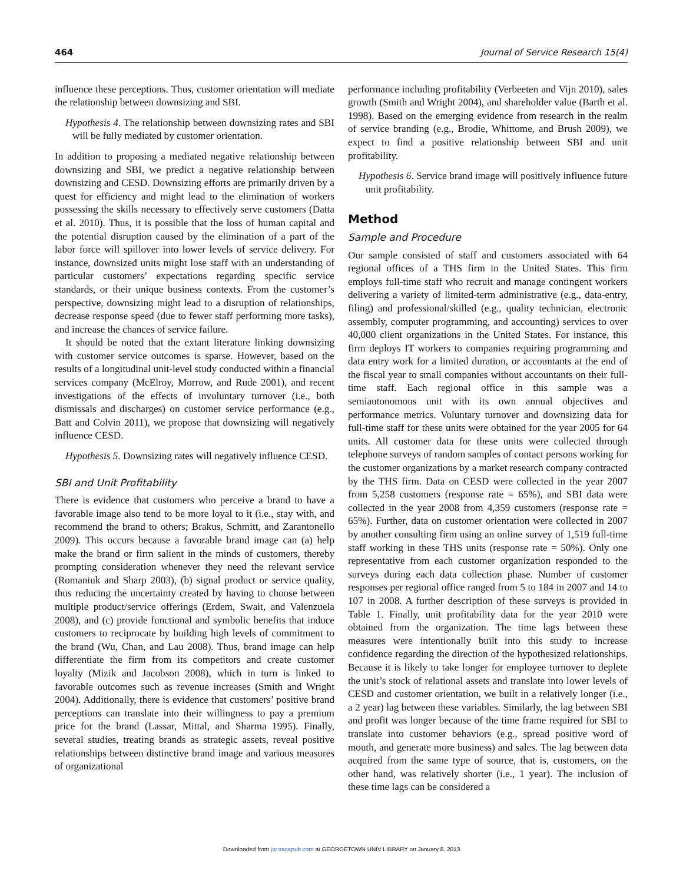464 Journal of Service Research 15(4)
influence these perceptions. Thus, customer orientation will mediate the relationship between downsizing and SBI.
Hypothesis 4. The relationship between downsizing rates and SBI will be fully mediated by customer orientation.
In addition to proposing a mediated negative relationship between downsizing and SBI, we predict a negative relationship between downsizing and CESD. Downsizing efforts are primarily driven by a quest for efficiency and might lead to the elimination of workers possessing the skills necessary to effectively serve customers (Datta et al. 2010). Thus, it is possible that the loss of human capital and the potential disruption caused by the elimination of a part of the labor force will spillover into lower levels of service delivery. For instance, downsized units might lose staff with an understanding of particular customers’ expectations regarding specific service standards, or their unique business contexts. From the customer’s perspective, downsizing might lead to a disruption of relationships, decrease response speed (due to fewer staff performing more tasks), and increase the chances of service failure.
It should be noted that the extant literature linking downsizing with customer service outcomes is sparse. However, based on the results of a longitudinal unit-level study conducted within a financial services company (McElroy, Morrow, and Rude 2001), and recent investigations of the effects of involuntary turnover (i.e., both dismissals and discharges) on customer service performance (e.g., Batt and Colvin 2011), we propose that downsizing will negatively influence CESD.
Hypothesis 5. Downsizing rates will negatively influence CESD.
SBI and Unit Profitability
There is evidence that customers who perceive a brand to have a favorable image also tend to be more loyal to it (i.e., stay with, and recommend the brand to others; Brakus, Schmitt, and Zarantonello 2009). This occurs because a favorable brand image can (a) help make the brand or firm salient in the minds of customers, thereby prompting consideration whenever they need the relevant service (Romaniuk and Sharp 2003), (b) signal product or service quality, thus reducing the uncertainty created by having to choose between multiple product/service offerings (Erdem, Swait, and Valenzuela 2008), and (c) provide functional and symbolic benefits that induce customers to reciprocate by building high levels of commitment to the brand (Wu, Chan, and Lau 2008). Thus, brand image can help differentiate the firm from its competitors and create customer loyalty (Mizik and Jacobson 2008), which in turn is linked to favorable outcomes such as revenue increases (Smith and Wright 2004). Additionally, there is evidence that customers’ positive brand perceptions can translate into their willingness to pay a premium price for the brand (Lassar, Mittal, and Sharma 1995). Finally, several studies, treating brands as strategic assets, reveal positive relationships between distinctive brand image and various measures of organizational
performance including profitability (Verbeeten and Vijn 2010), sales growth (Smith and Wright 2004), and shareholder value (Barth et al. 1998). Based on the emerging evidence from research in the realm of service branding (e.g., Brodie, Whittome, and Brush 2009), we expect to find a positive relationship between SBI and unit profitability.
Hypothesis 6. Service brand image will positively influence future unit profitability.
Method
Sample and Procedure
Our sample consisted of staff and customers associated with 64 regional offices of a THS firm in the United States. This firm employs full-time staff who recruit and manage contingent workers delivering a variety of limited-term administrative (e.g., data-entry, filing) and professional/skilled (e.g., quality technician, electronic assembly, computer programming, and accounting) services to over 40,000 client organizations in the United States. For instance, this firm deploys IT workers to companies requiring programming and data entry work for a limited duration, or accountants at the end of the fiscal year to small companies without accountants on their full-time staff. Each regional office in this sample was a semiautonomous unit with its own annual objectives and performance metrics. Voluntary turnover and downsizing data for full-time staff for these units were obtained for the year 2005 for 64 units. All customer data for these units were collected through telephone surveys of random samples of contact persons working for the customer organizations by a market research company contracted by the THS firm. Data on CESD were collected in the year 2007 from 5,258 customers (response rate = 65%), and SBI data were collected in the year 2008 from 4,359 customers (response rate = 65%). Further, data on customer orientation were collected in 2007 by another consulting firm using an online survey of 1,519 full-time staff working in these THS units (response rate = 50%). Only one representative from each customer organization responded to the surveys during each data collection phase. Number of customer responses per regional office ranged from 5 to 184 in 2007 and 14 to 107 in 2008. A further description of these surveys is provided in Table 1. Finally, unit profitability data for the year 2010 were obtained from the organization. The time lags between these measures were intentionally built into this study to increase confidence regarding the direction of the hypothesized relationships. Because it is likely to take longer for employee turnover to deplete the unit’s stock of relational assets and translate into lower levels of CESD and customer orientation, we built in a relatively longer (i.e., a 2 year) lag between these variables. Similarly, the lag between SBI and profit was longer because of the time frame required for SBI to translate into customer behaviors (e.g., spread positive word of mouth, and generate more business) and sales. The lag between data acquired from the same type of source, that is, customers, on the other hand, was relatively shorter (i.e., 1 year). The inclusion of these time lags can be considered a
Downloaded from jsr.sagepub.com at GEORGETOWN UNIV LIBRARY on January 8, 2013